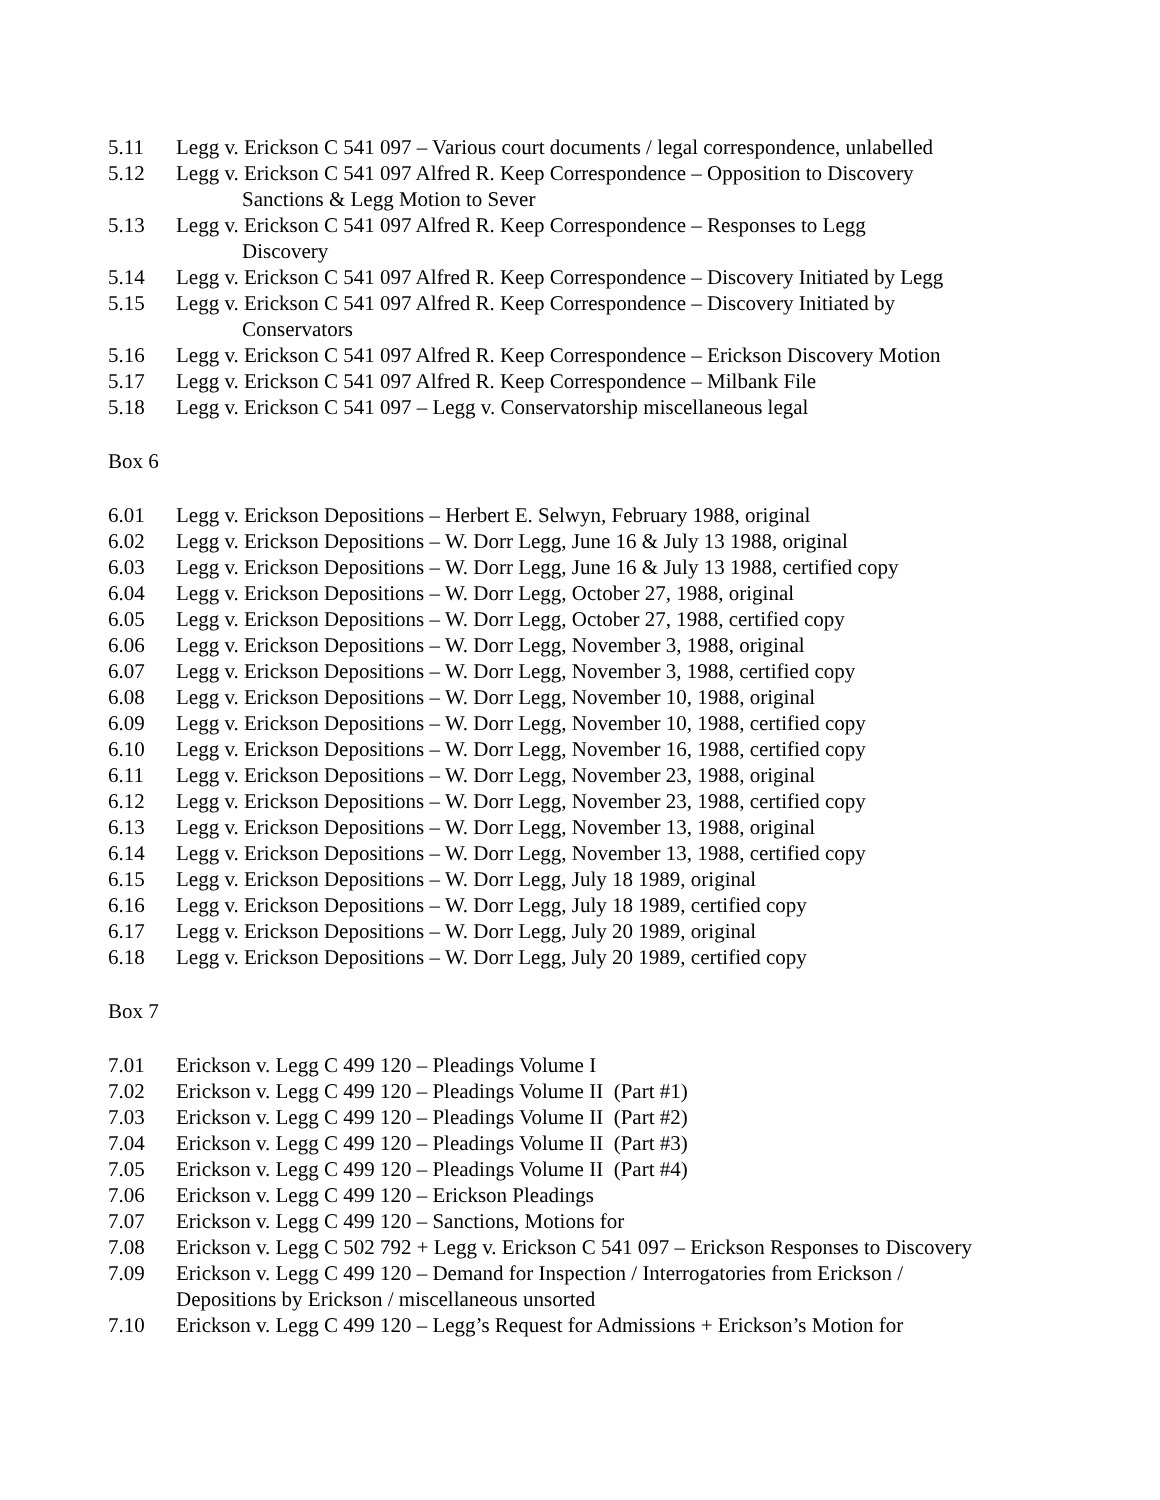5.11 Legg v. Erickson C 541 097 – Various court documents / legal correspondence, unlabelled
5.12 Legg v. Erickson C 541 097 Alfred R. Keep Correspondence – Opposition to Discovery
Sanctions & Legg Motion to Sever
5.13 Legg v. Erickson C 541 097 Alfred R. Keep Correspondence – Responses to Legg
Discovery
5.14 Legg v. Erickson C 541 097 Alfred R. Keep Correspondence – Discovery Initiated by Legg
5.15 Legg v. Erickson C 541 097 Alfred R. Keep Correspondence – Discovery Initiated by
Conservators
5.16 Legg v. Erickson C 541 097 Alfred R. Keep Correspondence – Erickson Discovery Motion
5.17 Legg v. Erickson C 541 097 Alfred R. Keep Correspondence – Milbank File
5.18 Legg v. Erickson C 541 097 – Legg v. Conservatorship miscellaneous legal
Box 6
6.01 Legg v. Erickson Depositions – Herbert E. Selwyn, February 1988, original
6.02 Legg v. Erickson Depositions – W. Dorr Legg, June 16 & July 13 1988, original
6.03 Legg v. Erickson Depositions – W. Dorr Legg, June 16 & July 13 1988, certified copy
6.04 Legg v. Erickson Depositions – W. Dorr Legg, October 27, 1988, original
6.05 Legg v. Erickson Depositions – W. Dorr Legg, October 27, 1988, certified copy
6.06 Legg v. Erickson Depositions – W. Dorr Legg, November 3, 1988, original
6.07 Legg v. Erickson Depositions – W. Dorr Legg, November 3, 1988, certified copy
6.08 Legg v. Erickson Depositions – W. Dorr Legg, November 10, 1988, original
6.09 Legg v. Erickson Depositions – W. Dorr Legg, November 10, 1988, certified copy
6.10 Legg v. Erickson Depositions – W. Dorr Legg, November 16, 1988, certified copy
6.11 Legg v. Erickson Depositions – W. Dorr Legg, November 23, 1988, original
6.12 Legg v. Erickson Depositions – W. Dorr Legg, November 23, 1988, certified copy
6.13 Legg v. Erickson Depositions – W. Dorr Legg, November 13, 1988, original
6.14 Legg v. Erickson Depositions – W. Dorr Legg, November 13, 1988, certified copy
6.15 Legg v. Erickson Depositions – W. Dorr Legg, July 18 1989, original
6.16 Legg v. Erickson Depositions – W. Dorr Legg, July 18 1989, certified copy
6.17 Legg v. Erickson Depositions – W. Dorr Legg, July 20 1989, original
6.18 Legg v. Erickson Depositions – W. Dorr Legg, July 20 1989, certified copy
Box 7
7.01 Erickson v. Legg C 499 120 – Pleadings Volume I
7.02 Erickson v. Legg C 499 120 – Pleadings Volume II (Part #1)
7.03 Erickson v. Legg C 499 120 – Pleadings Volume II (Part #2)
7.04 Erickson v. Legg C 499 120 – Pleadings Volume II (Part #3)
7.05 Erickson v. Legg C 499 120 – Pleadings Volume II (Part #4)
7.06 Erickson v. Legg C 499 120 – Erickson Pleadings
7.07 Erickson v. Legg C 499 120 – Sanctions, Motions for
7.08 Erickson v. Legg C 502 792 + Legg v. Erickson C 541 097 – Erickson Responses to Discovery
7.09 Erickson v. Legg C 499 120 – Demand for Inspection / Interrogatories from Erickson /
Depositions by Erickson / miscellaneous unsorted
7.10 Erickson v. Legg C 499 120 – Legg’s Request for Admissions + Erickson’s Motion for